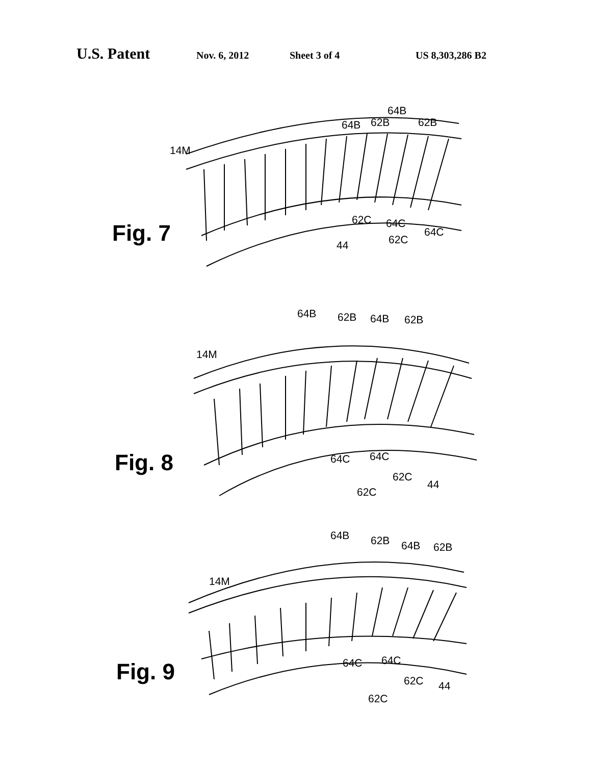U.S. Patent Nov. 6, 2012 Sheet 3 of 4 US 8,303,286 B2
Fig. 7
14M
64B
62B
64B
62B
62C
64C
64C
62C
44
Fig. 8
14M
64B
62B
64B
62B
64C
64C
62C
44
62C
Fig. 9
14M
64B
62B
64B
62B
64C
64C
62C
44
62C